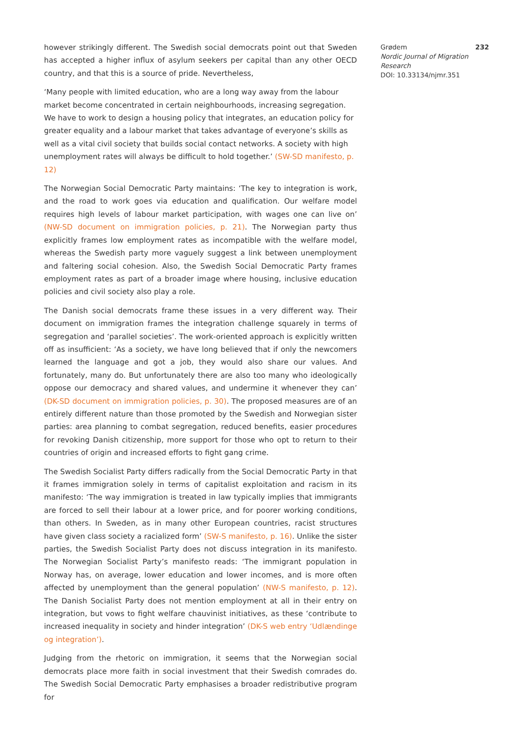however strikingly different. The Swedish social democrats point out that Sweden has accepted a higher influx of asylum seekers per capital than any other OECD country, and that this is a source of pride. Nevertheless,
‘Many people with limited education, who are a long way away from the labour market become concentrated in certain neighbourhoods, increasing segregation. We have to work to design a housing policy that integrates, an education policy for greater equality and a labour market that takes advantage of everyone’s skills as well as a vital civil society that builds social contact networks. A society with high unemployment rates will always be difficult to hold together.’ (SW-SD manifesto, p. 12)
The Norwegian Social Democratic Party maintains: ‘The key to integration is work, and the road to work goes via education and qualification. Our welfare model requires high levels of labour market participation, with wages one can live on’ (NW-SD document on immigration policies, p. 21). The Norwegian party thus explicitly frames low employment rates as incompatible with the welfare model, whereas the Swedish party more vaguely suggest a link between unemployment and faltering social cohesion. Also, the Swedish Social Democratic Party frames employment rates as part of a broader image where housing, inclusive education policies and civil society also play a role.
The Danish social democrats frame these issues in a very different way. Their document on immigration frames the integration challenge squarely in terms of segregation and ‘parallel societies’. The work-oriented approach is explicitly written off as insufficient: ‘As a society, we have long believed that if only the newcomers learned the language and got a job, they would also share our values. And fortunately, many do. But unfortunately there are also too many who ideologically oppose our democracy and shared values, and undermine it whenever they can’ (DK-SD document on immigration policies, p. 30). The proposed measures are of an entirely different nature than those promoted by the Swedish and Norwegian sister parties: area planning to combat segregation, reduced benefits, easier procedures for revoking Danish citizenship, more support for those who opt to return to their countries of origin and increased efforts to fight gang crime.
The Swedish Socialist Party differs radically from the Social Democratic Party in that it frames immigration solely in terms of capitalist exploitation and racism in its manifesto: ‘The way immigration is treated in law typically implies that immigrants are forced to sell their labour at a lower price, and for poorer working conditions, than others. In Sweden, as in many other European countries, racist structures have given class society a racialized form’ (SW-S manifesto, p. 16). Unlike the sister parties, the Swedish Socialist Party does not discuss integration in its manifesto. The Norwegian Socialist Party’s manifesto reads: ‘The immigrant population in Norway has, on average, lower education and lower incomes, and is more often affected by unemployment than the general population’ (NW-S manifesto, p. 12). The Danish Socialist Party does not mention employment at all in their entry on integration, but vows to fight welfare chauvinist initiatives, as these ‘contribute to increased inequality in society and hinder integration’ (DK-S web entry ‘Udlændinge og integration’).
Judging from the rhetoric on immigration, it seems that the Norwegian social democrats place more faith in social investment that their Swedish comrades do. The Swedish Social Democratic Party emphasises a broader redistributive program for
Grødem 232
Nordic Journal of Migration Research
DOI: 10.33134/njmr.351